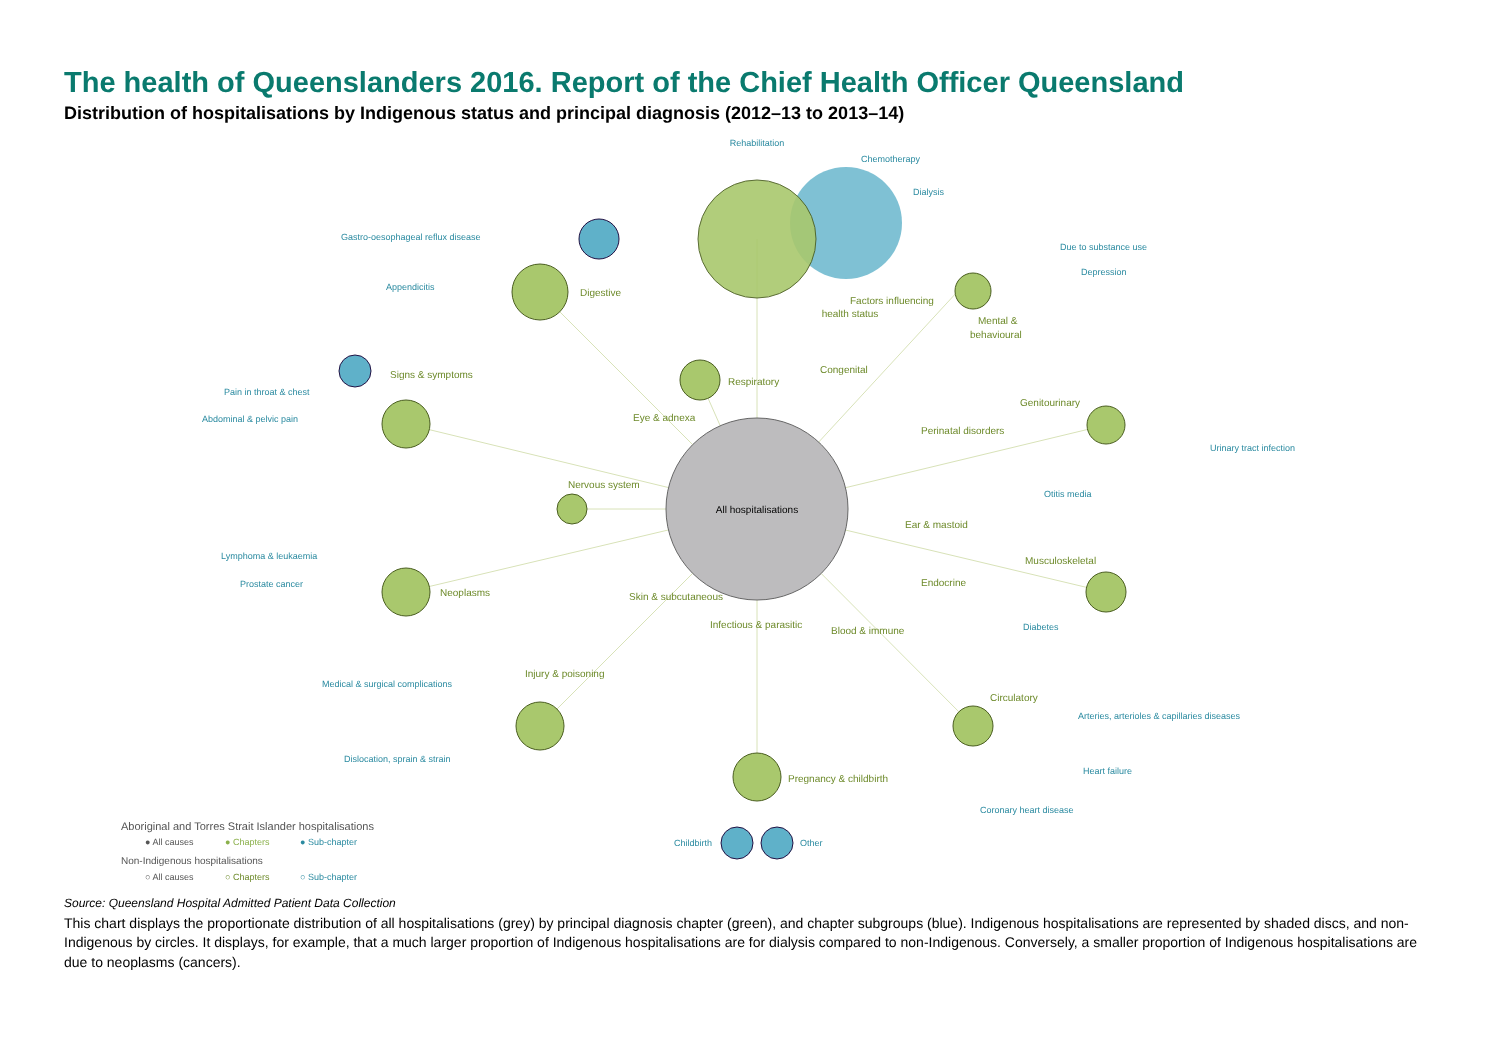The health of Queenslanders 2016. Report of the Chief Health Officer Queensland
Distribution of hospitalisations by Indigenous status and principal diagnosis (2012–13 to 2013–14)
All hospitalisations
Rehabilitation
Factors influencing
health status
Digestive
Respiratory
Mental &
behavioural
Genitourinary
Signs & symptoms
Nervous system
Neoplasms
Injury & poisoning
Pregnancy & childbirth
Circulatory
Musculoskeletal
Endocrine
Ear & mastoid
Perinatal disorders
Congenital
Eye & adnexa
Skin & subcutaneous
Infectious & parasitic
Blood & immune
Dialysis
Chemotherapy
Due to substance use
Depression
Urinary tract infection
Otitis media
Diabetes
Heart failure
Childbirth
Other
Gastro-oesophageal reflux disease
Appendicitis
Pain in throat & chest
Abdominal & pelvic pain
Lymphoma & leukaemia
Prostate cancer
Medical & surgical complications
Dislocation, sprain & strain
Coronary heart disease
Arteries, arterioles & capillaries diseases
Aboriginal and Torres Strait Islander hospitalisations
● All causes
● Chapters
● Sub-chapter
Non-Indigenous hospitalisations
○ All causes
○ Chapters
○ Sub-chapter
Source: Queensland Hospital Admitted Patient Data Collection
This chart displays the proportionate distribution of all hospitalisations (grey) by principal diagnosis chapter (green), and chapter subgroups (blue). Indigenous hospitalisations are represented by shaded discs, and non-Indigenous by circles. It displays, for example, that a much larger proportion of Indigenous hospitalisations are for dialysis compared to non-Indigenous. Conversely, a smaller proportion of Indigenous hospitalisations are due to neoplasms (cancers).